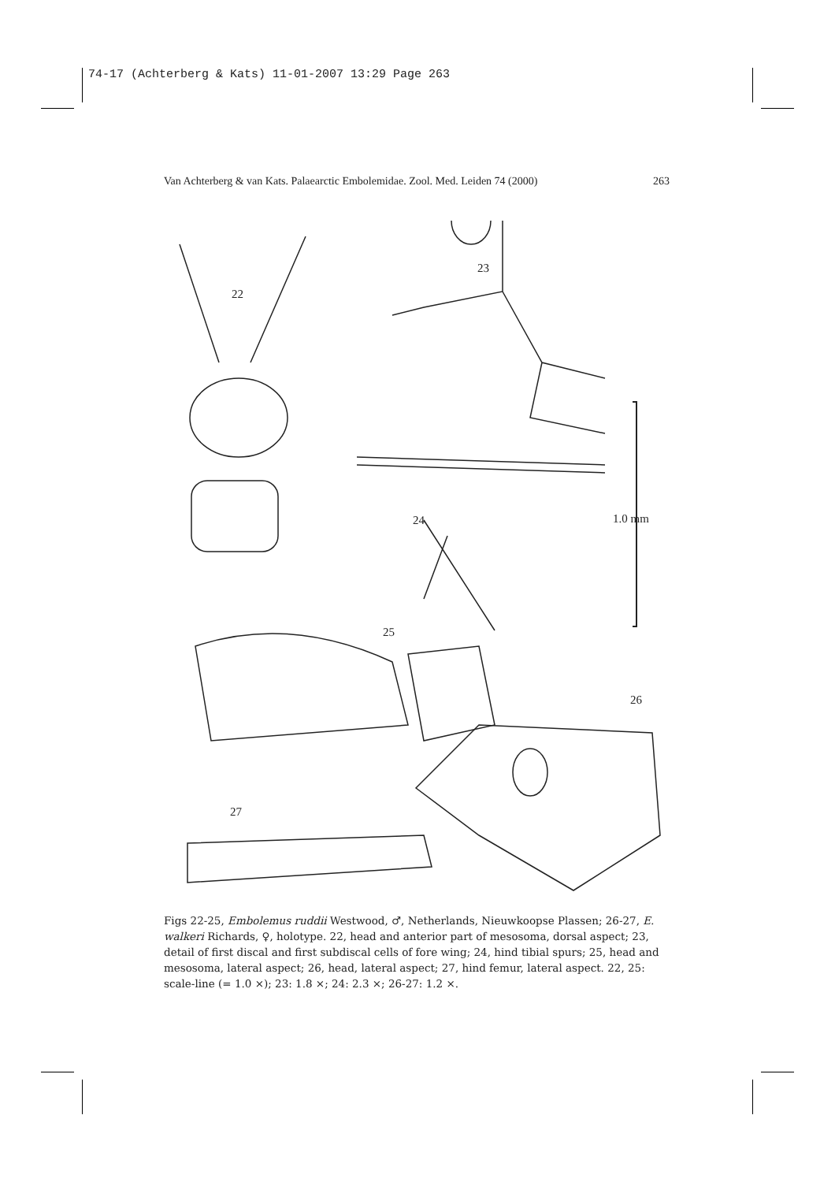74-17 (Achterberg & Kats) 11-01-2007 13:29 Page 263
Van Achterberg & van Kats. Palaearctic Embolemidae. Zool. Med. Leiden 74 (2000) 263
22
23
24
25
26
27
1.0 mm
Figs 22-25, Embolemus ruddii Westwood, ♂, Netherlands, Nieuwkoopse Plassen; 26-27, E. walkeri Richards, ♀, holotype. 22, head and anterior part of mesosoma, dorsal aspect; 23, detail of first discal and first subdiscal cells of fore wing; 24, hind tibial spurs; 25, head and mesosoma, lateral aspect; 26, head, lateral aspect; 27, hind femur, lateral aspect. 22, 25: scale-line (= 1.0 ×); 23: 1.8 ×; 24: 2.3 ×; 26-27: 1.2 ×.